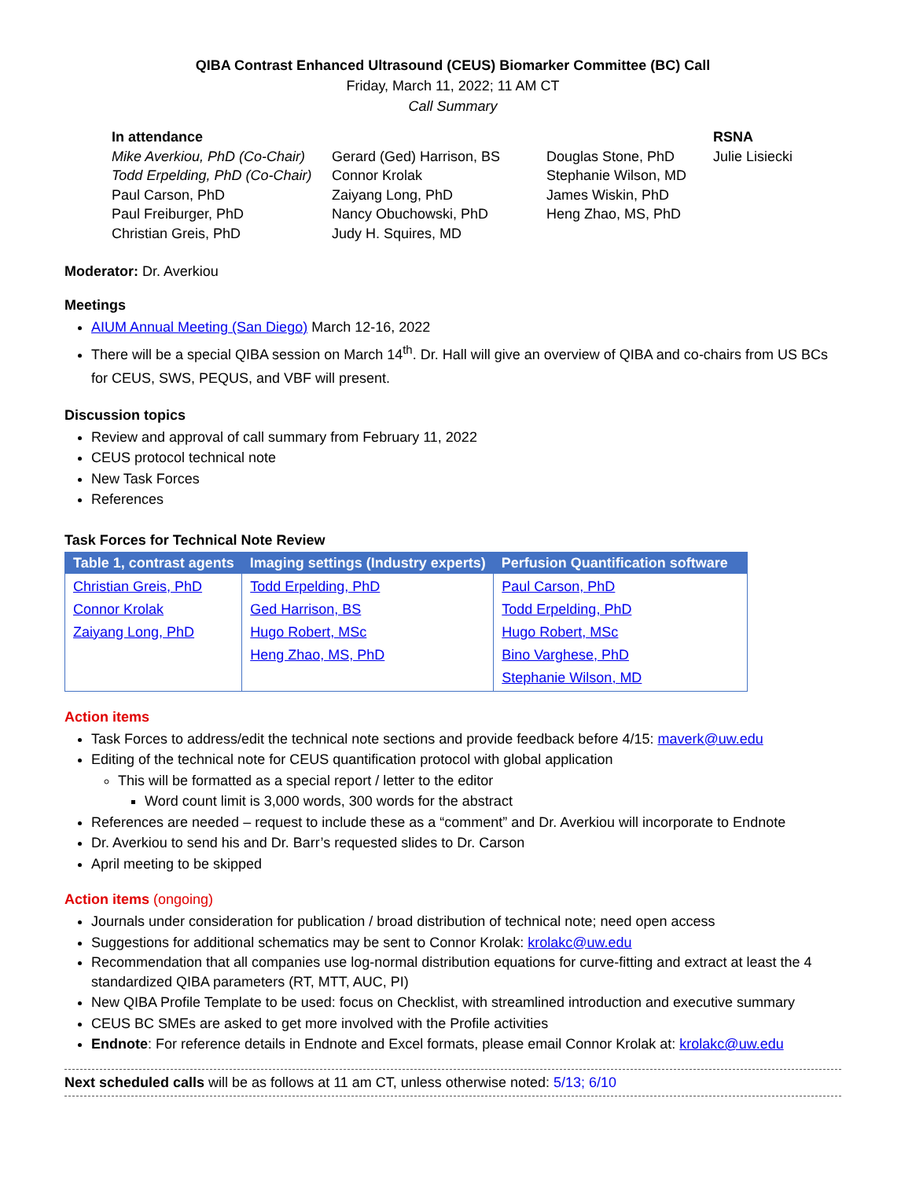QIBA Contrast Enhanced Ultrasound (CEUS) Biomarker Committee (BC) Call
Friday, March 11, 2022; 11 AM CT
Call Summary
In attendance
Mike Averkiou, PhD (Co-Chair)
Todd Erpelding, PhD (Co-Chair)
Paul Carson, PhD
Paul Freiburger, PhD
Christian Greis, PhD
Gerard (Ged) Harrison, BS
Connor Krolak
Zaiyang Long, PhD
Nancy Obuchowski, PhD
Judy H. Squires, MD
Douglas Stone, PhD
Stephanie Wilson, MD
James Wiskin, PhD
Heng Zhao, MS, PhD
RSNA
Julie Lisiecki
Moderator: Dr. Averkiou
Meetings
AIUM Annual Meeting (San Diego) March 12-16, 2022
There will be a special QIBA session on March 14<sup>th</sup>. Dr. Hall will give an overview of QIBA and co-chairs from US BCs for CEUS, SWS, PEQUS, and VBF will present.
Discussion topics
Review and approval of call summary from February 11, 2022
CEUS protocol technical note
New Task Forces
References
Task Forces for Technical Note Review
| Table 1, contrast agents | Imaging settings (Industry experts) | Perfusion Quantification software |
| --- | --- | --- |
| Christian Greis, PhD Connor Krolak Zaiyang Long, PhD | Todd Erpelding, PhD Ged Harrison, BS Hugo Robert, MSc Heng Zhao, MS, PhD | Paul Carson, PhD Todd Erpelding, PhD Hugo Robert, MSc Bino Varghese, PhD Stephanie Wilson, MD |
Action items
Task Forces to address/edit the technical note sections and provide feedback before 4/15: maverk@uw.edu
Editing of the technical note for CEUS quantification protocol with global application
This will be formatted as a special report / letter to the editor
Word count limit is 3,000 words, 300 words for the abstract
References are needed – request to include these as a “comment” and Dr. Averkiou will incorporate to Endnote
Dr. Averkiou to send his and Dr. Barr’s requested slides to Dr. Carson
April meeting to be skipped
Action items (ongoing)
Journals under consideration for publication / broad distribution of technical note; need open access
Suggestions for additional schematics may be sent to Connor Krolak: krolakc@uw.edu
Recommendation that all companies use log-normal distribution equations for curve-fitting and extract at least the 4 standardized QIBA parameters (RT, MTT, AUC, PI)
New QIBA Profile Template to be used: focus on Checklist, with streamlined introduction and executive summary
CEUS BC SMEs are asked to get more involved with the Profile activities
Endnote: For reference details in Endnote and Excel formats, please email Connor Krolak at: krolakc@uw.edu
Next scheduled calls will be as follows at 11 am CT, unless otherwise noted: 5/13; 6/10